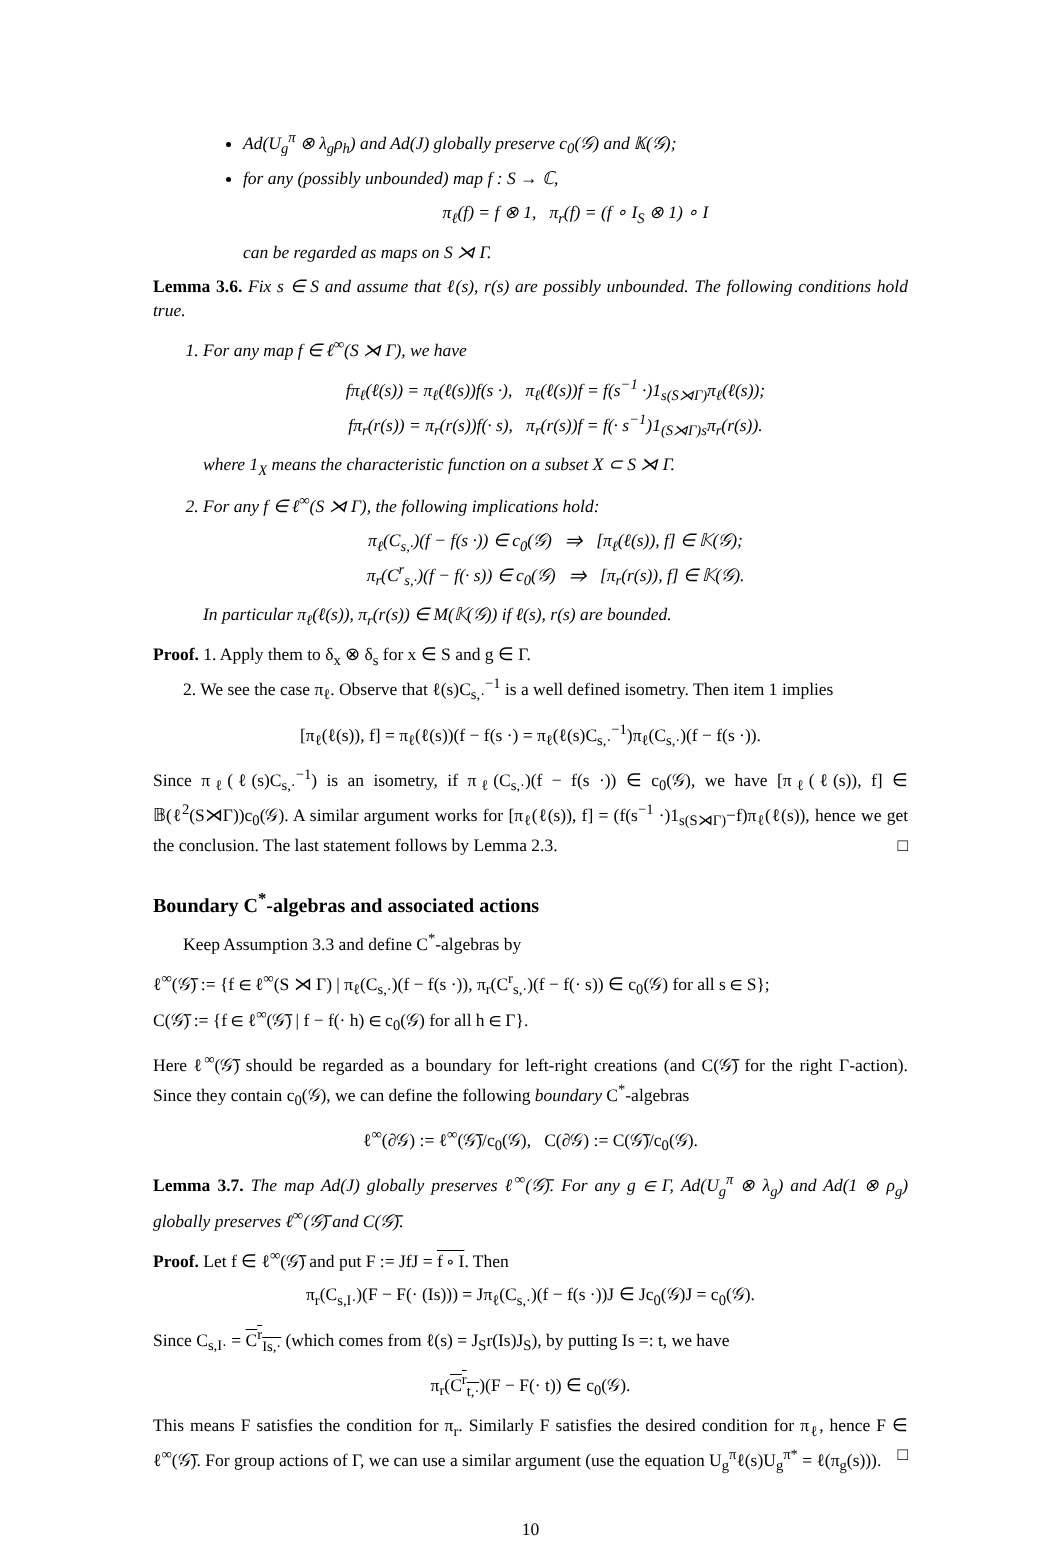Ad(U<sub>g</sub><sup>π</sup> ⊗ λ<sub>g</sub>ρ<sub>h</sub>) and Ad(J) globally preserve c<sub>0</sub>(𝒢) and 𝕂(𝒢);
for any (possibly unbounded) map f : S → ℂ,
π<sub>ℓ</sub>(f) = f ⊗ 1, π<sub>r</sub>(f) = (f ∘ I<sub>S</sub> ⊗ 1) ∘ I
can be regarded as maps on S ⋊ Γ.
Lemma 3.6. Fix s ∈ S and assume that ℓ(s), r(s) are possibly unbounded. The following conditions hold true.
1. For any map f ∈ ℓ<sup>∞</sup>(S ⋊ Γ), we have
fπ<sub>ℓ</sub>(ℓ(s)) = π<sub>ℓ</sub>(ℓ(s))f(s ·), π<sub>ℓ</sub>(ℓ(s))f = f(s<sup>−1</sup> ·)1<sub>s(S⋊Γ)</sub>π<sub>ℓ</sub>(ℓ(s));
fπ<sub>r</sub>(r(s)) = π<sub>r</sub>(r(s))f(· s), π<sub>r</sub>(r(s))f = f(· s<sup>−1</sup>)1<sub>(S⋊Γ)s</sub>π<sub>r</sub>(r(s)).
where 1<sub>X</sub> means the characteristic function on a subset X ⊂ S ⋊ Γ.
2. For any f ∈ ℓ<sup>∞</sup>(S ⋊ Γ), the following implications hold:
π<sub>ℓ</sub>(C<sub>s,·</sub>)(f − f(s ·)) ∈ c<sub>0</sub>(𝒢) ⇒ [π<sub>ℓ</sub>(ℓ(s)), f] ∈ 𝕂(𝒢);
π<sub>r</sub>(C<sup>r</sup><sub>s,·</sub>)(f − f(· s)) ∈ c<sub>0</sub>(𝒢) ⇒ [π<sub>r</sub>(r(s)), f] ∈ 𝕂(𝒢).
In particular π<sub>ℓ</sub>(ℓ(s)), π<sub>r</sub>(r(s)) ∈ M(𝕂(𝒢)) if ℓ(s), r(s) are bounded.
Proof. 1. Apply them to δ<sub>x</sub> ⊗ δ<sub>s</sub> for x ∈ S and g ∈ Γ.
2. We see the case π<sub>ℓ</sub>. Observe that ℓ(s)C<sub>s,·</sub><sup>−1</sup> is a well defined isometry. Then item 1 implies
[π<sub>ℓ</sub>(ℓ(s)), f] = π<sub>ℓ</sub>(ℓ(s))(f − f(s ·) = π<sub>ℓ</sub>(ℓ(s)C<sub>s,·</sub><sup>−1</sup>)π<sub>ℓ</sub>(C<sub>s,·</sub>)(f − f(s ·)).
Since π<sub>ℓ</sub>(ℓ(s)C<sub>s,·</sub><sup>−1</sup>) is an isometry, if π<sub>ℓ</sub>(C<sub>s,·</sub>)(f − f(s ·)) ∈ c<sub>0</sub>(𝒢), we have [π<sub>ℓ</sub>(ℓ(s)), f] ∈ 𝔹(ℓ<sup>2</sup>(S⋊Γ))c<sub>0</sub>(𝒢). A similar argument works for [π<sub>ℓ</sub>(ℓ(s)), f] = (f(s<sup>−1</sup> ·)1<sub>s(S⋊Γ)</sub>−f)π<sub>ℓ</sub>(ℓ(s)), hence we get the conclusion. The last statement follows by Lemma 2.3. □
Boundary C<sup>*</sup>-algebras and associated actions
Keep Assumption 3.3 and define C<sup>*</sup>-algebras by
ℓ<sup>∞</sup>(𝒢̅) := {f ∈ ℓ<sup>∞</sup>(S ⋊ Γ) | π<sub>ℓ</sub>(C<sub>s,·</sub>)(f − f(s ·)), π<sub>r</sub>(C<sup>r</sup><sub>s,·</sub>)(f − f(· s)) ∈ c<sub>0</sub>(𝒢) for all s ∈ S};
C(𝒢̅) := {f ∈ ℓ<sup>∞</sup>(𝒢̅) | f − f(· h) ∈ c<sub>0</sub>(𝒢) for all h ∈ Γ}.
Here ℓ<sup>∞</sup>(𝒢̅) should be regarded as a boundary for left-right creations (and C(𝒢̅) for the right Γ-action). Since they contain c<sub>0</sub>(𝒢), we can define the following boundary C<sup>*</sup>-algebras
ℓ<sup>∞</sup>(∂𝒢) := ℓ<sup>∞</sup>(𝒢̅)/c<sub>0</sub>(𝒢), C(∂𝒢) := C(𝒢̅)/c<sub>0</sub>(𝒢).
Lemma 3.7. The map Ad(J) globally preserves ℓ<sup>∞</sup>(𝒢̅). For any g ∈ Γ, Ad(U<sub>g</sub><sup>π</sup> ⊗ λ<sub>g</sub>) and Ad(1 ⊗ ρ<sub>g</sub>) globally preserves ℓ<sup>∞</sup>(𝒢̅) and C(𝒢̅).
Proof. Let f ∈ ℓ<sup>∞</sup>(𝒢̅) and put F := JfJ = f ∘ I. Then
π<sub>r</sub>(C<sub>s,I·</sub>)(F − F(· (Is))) = Jπ<sub>ℓ</sub>(C<sub>s,·</sub>)(f − f(s ·))J ∈ Jc<sub>0</sub>(𝒢)J = c<sub>0</sub>(𝒢).
Since C<sub>s,I·</sub> = C<sup>r</sup><sub>Is,·</sub> (which comes from ℓ(s) = J<sub>S</sub>r(Is)J<sub>S</sub>), by putting Is =: t, we have
π<sub>r</sub>(C<sup>r</sup><sub>t,·</sub>)(F − F(· t)) ∈ c<sub>0</sub>(𝒢).
This means F satisfies the condition for π<sub>r</sub>. Similarly F satisfies the desired condition for π<sub>ℓ</sub>, hence F ∈ ℓ<sup>∞</sup>(𝒢̅). For group actions of Γ, we can use a similar argument (use the equation U<sub>g</sub><sup>π</sup>ℓ(s)U<sub>g</sub><sup>π*</sup> = ℓ(π<sub>g</sub>(s))). □
10